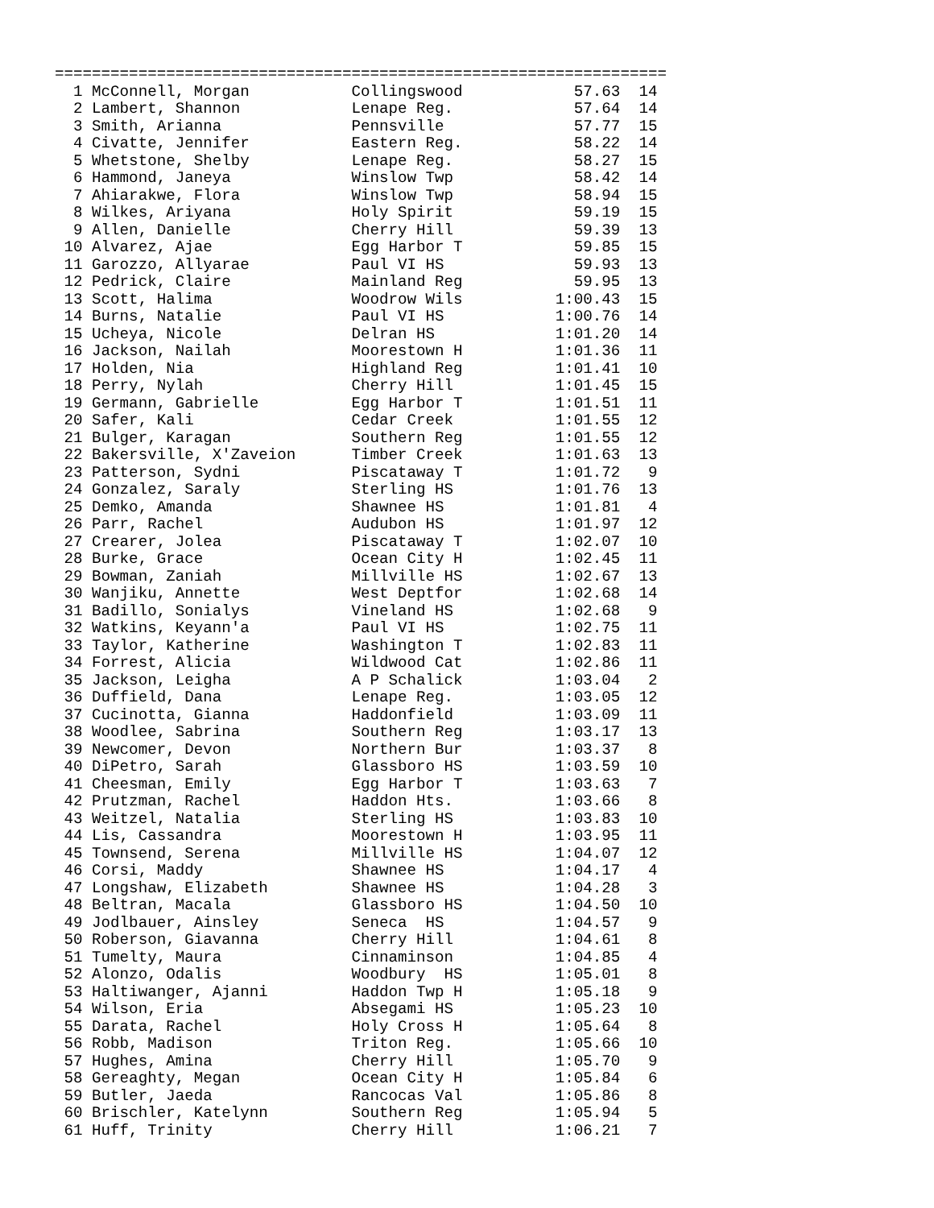==================================================================
  1 McConnell, Morgan           Collingswood            57.63  14
  2 Lambert, Shannon            Lenape Reg.             57.64  14
  3 Smith, Arianna              Pennsville              57.77  15
  4 Civatte, Jennifer           Eastern Reg.            58.22  14
  5 Whetstone, Shelby           Lenape Reg.             58.27  15
  6 Hammond, Janeya             Winslow Twp             58.42  14
  7 Ahiarakwe, Flora            Winslow Twp             58.94  15
  8 Wilkes, Ariyana             Holy Spirit             59.19  15
  9 Allen, Danielle             Cherry Hill             59.39  13
 10 Alvarez, Ajae               Egg Harbor T            59.85  15
 11 Garozzo, Allyarae           Paul VI HS              59.93  13
 12 Pedrick, Claire             Mainland Reg            59.95  13
 13 Scott, Halima               Woodrow Wils          1:00.43  15
 14 Burns, Natalie              Paul VI HS            1:00.76  14
 15 Ucheya, Nicole              Delran HS             1:01.20  14
 16 Jackson, Nailah             Moorestown H          1:01.36  11
 17 Holden, Nia                 Highland Reg          1:01.41  10
 18 Perry, Nylah                Cherry Hill           1:01.45  15
 19 Germann, Gabrielle          Egg Harbor T          1:01.51  11
 20 Safer, Kali                 Cedar Creek           1:01.55  12
 21 Bulger, Karagan             Southern Reg          1:01.55  12
 22 Bakersville, X'Zaveion      Timber Creek          1:01.63  13
 23 Patterson, Sydni            Piscataway T          1:01.72   9
 24 Gonzalez, Saraly            Sterling HS           1:01.76  13
 25 Demko, Amanda               Shawnee HS            1:01.81   4
 26 Parr, Rachel                Audubon HS            1:01.97  12
 27 Crearer, Jolea              Piscataway T          1:02.07  10
 28 Burke, Grace                Ocean City H          1:02.45  11
 29 Bowman, Zaniah              Millville HS          1:02.67  13
 30 Wanjiku, Annette            West Deptfor          1:02.68  14
 31 Badillo, Sonialys           Vineland HS           1:02.68   9
 32 Watkins, Keyann'a           Paul VI HS            1:02.75  11
 33 Taylor, Katherine           Washington T          1:02.83  11
 34 Forrest, Alicia             Wildwood Cat          1:02.86  11
 35 Jackson, Leigha             A P Schalick          1:03.04   2
 36 Duffield, Dana              Lenape Reg.           1:03.05  12
 37 Cucinotta, Gianna           Haddonfield           1:03.09  11
 38 Woodlee, Sabrina            Southern Reg          1:03.17  13
 39 Newcomer, Devon             Northern Bur          1:03.37   8
 40 DiPetro, Sarah              Glassboro HS          1:03.59  10
 41 Cheesman, Emily             Egg Harbor T          1:03.63   7
 42 Prutzman, Rachel            Haddon Hts.           1:03.66   8
 43 Weitzel, Natalia            Sterling HS           1:03.83  10
 44 Lis, Cassandra              Moorestown H          1:03.95  11
 45 Townsend, Serena            Millville HS          1:04.07  12
 46 Corsi, Maddy                Shawnee HS            1:04.17   4
 47 Longshaw, Elizabeth         Shawnee HS            1:04.28   3
 48 Beltran, Macala             Glassboro HS          1:04.50  10
 49 Jodlbauer, Ainsley          Seneca  HS            1:04.57   9
 50 Roberson, Giavanna          Cherry Hill           1:04.61   8
 51 Tumelty, Maura              Cinnaminson           1:04.85   4
 52 Alonzo, Odalis              Woodbury  HS          1:05.01   8
 53 Haltiwanger, Ajanni         Haddon Twp H          1:05.18   9
 54 Wilson, Eria                Absegami HS           1:05.23  10
 55 Darata, Rachel              Holy Cross H          1:05.64   8
 56 Robb, Madison               Triton Reg.           1:05.66  10
 57 Hughes, Amina               Cherry Hill           1:05.70   9
 58 Gereaghty, Megan            Ocean City H          1:05.84   6
 59 Butler, Jaeda               Rancocas Val          1:05.86   8
 60 Brischler, Katelynn         Southern Reg          1:05.94   5
 61 Huff, Trinity               Cherry Hill           1:06.21   7